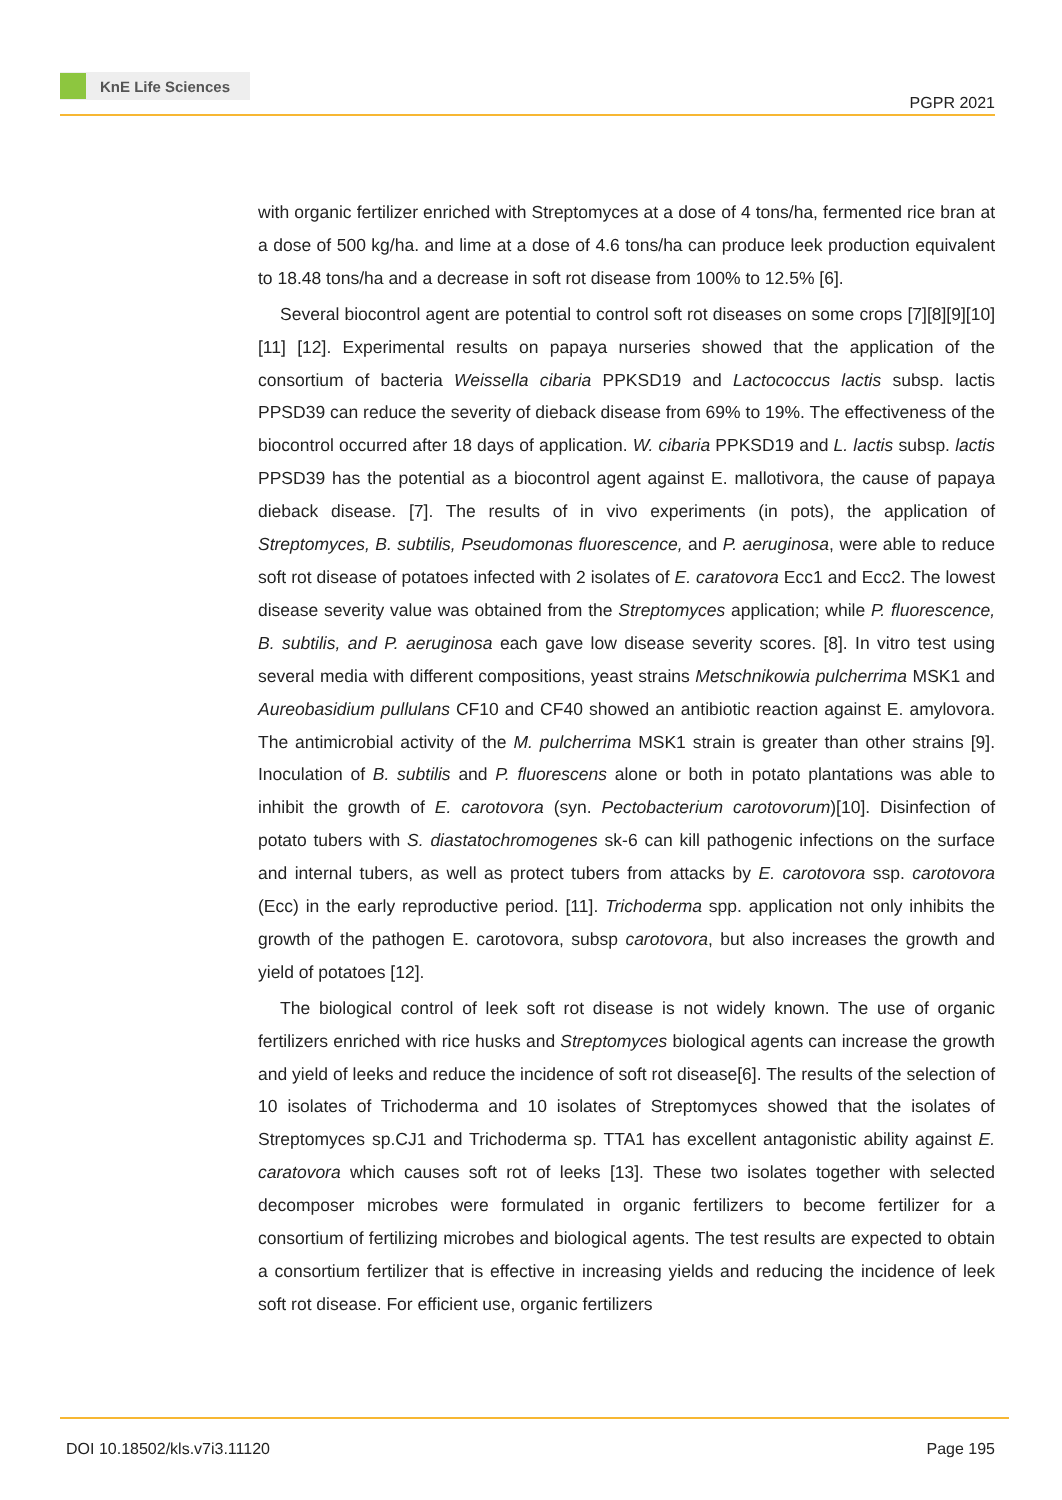KnE Life Sciences
PGPR 2021
with organic fertilizer enriched with Streptomyces at a dose of 4 tons/ha, fermented rice bran at a dose of 500 kg/ha. and lime at a dose of 4.6 tons/ha can produce leek production equivalent to 18.48 tons/ha and a decrease in soft rot disease from 100% to 12.5% [6].
Several biocontrol agent are potential to control soft rot diseases on some crops [7][8][9][10][11] [12]. Experimental results on papaya nurseries showed that the application of the consortium of bacteria Weissella cibaria PPKSD19 and Lactococcus lactis subsp. lactis PPSD39 can reduce the severity of dieback disease from 69% to 19%. The effectiveness of the biocontrol occurred after 18 days of application. W. cibaria PPKSD19 and L. lactis subsp. lactis PPSD39 has the potential as a biocontrol agent against E. mallotivora, the cause of papaya dieback disease. [7]. The results of in vivo experiments (in pots), the application of Streptomyces, B. subtilis, Pseudomonas fluorescence, and P. aeruginosa, were able to reduce soft rot disease of potatoes infected with 2 isolates of E. caratovora Ecc1 and Ecc2. The lowest disease severity value was obtained from the Streptomyces application; while P. fluorescence, B. subtilis, and P. aeruginosa each gave low disease severity scores. [8]. In vitro test using several media with different compositions, yeast strains Metschnikowia pulcherrima MSK1 and Aureobasidium pullulans CF10 and CF40 showed an antibiotic reaction against E. amylovora. The antimicrobial activity of the M. pulcherrima MSK1 strain is greater than other strains [9]. Inoculation of B. subtilis and P. fluorescens alone or both in potato plantations was able to inhibit the growth of E. carotovora (syn. Pectobacterium carotovorum)[10]. Disinfection of potato tubers with S. diastatochromogenes sk-6 can kill pathogenic infections on the surface and internal tubers, as well as protect tubers from attacks by E. carotovora ssp. carotovora (Ecc) in the early reproductive period. [11]. Trichoderma spp. application not only inhibits the growth of the pathogen E. carotovora, subsp carotovora, but also increases the growth and yield of potatoes [12].
The biological control of leek soft rot disease is not widely known. The use of organic fertilizers enriched with rice husks and Streptomyces biological agents can increase the growth and yield of leeks and reduce the incidence of soft rot disease[6]. The results of the selection of 10 isolates of Trichoderma and 10 isolates of Streptomyces showed that the isolates of Streptomyces sp.CJ1 and Trichoderma sp. TTA1 has excellent antagonistic ability against E. caratovora which causes soft rot of leeks [13]. These two isolates together with selected decomposer microbes were formulated in organic fertilizers to become fertilizer for a consortium of fertilizing microbes and biological agents. The test results are expected to obtain a consortium fertilizer that is effective in increasing yields and reducing the incidence of leek soft rot disease. For efficient use, organic fertilizers
DOI 10.18502/kls.v7i3.11120 Page 195